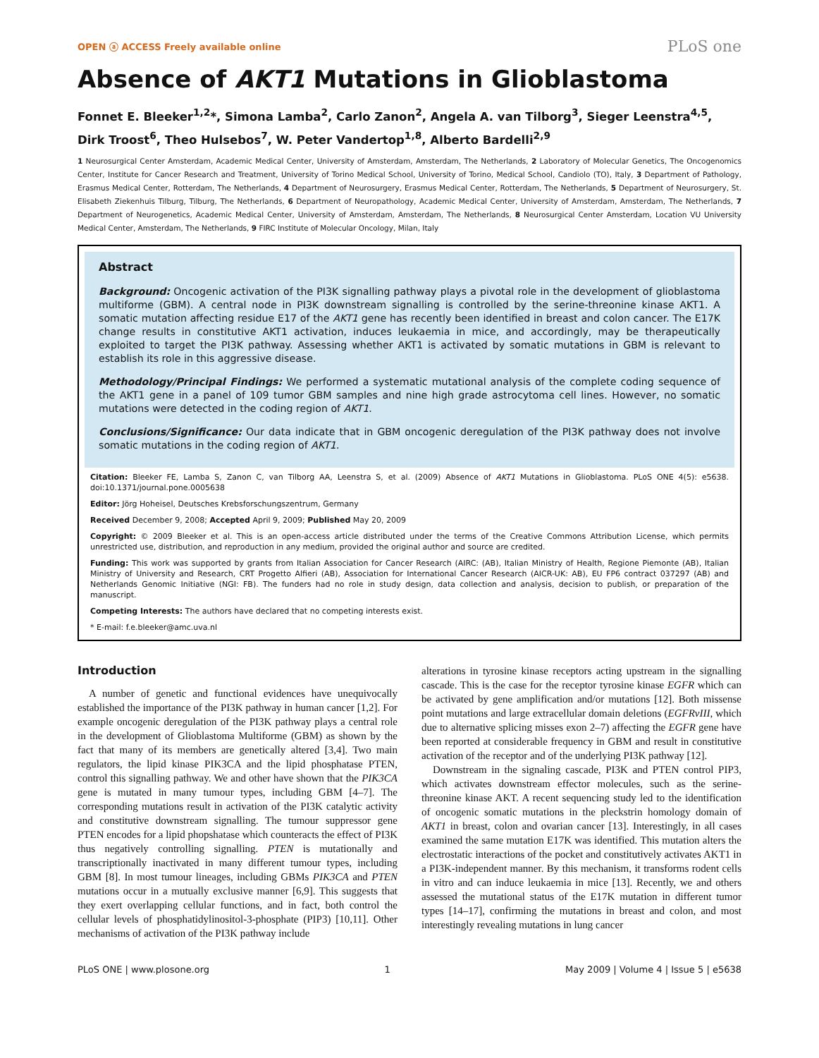OPEN ⓐ ACCESS Freely available online PLoS one
Absence of AKT1 Mutations in Glioblastoma
Fonnet E. Bleeker<sup>1,2</sup>*, Simona Lamba<sup>2</sup>, Carlo Zanon<sup>2</sup>, Angela A. van Tilborg<sup>3</sup>, Sieger Leenstra<sup>4,5</sup>, Dirk Troost<sup>6</sup>, Theo Hulsebos<sup>7</sup>, W. Peter Vandertop<sup>1,8</sup>, Alberto Bardelli<sup>2,9</sup>
1 Neurosurgical Center Amsterdam, Academic Medical Center, University of Amsterdam, Amsterdam, The Netherlands, 2 Laboratory of Molecular Genetics, The Oncogenomics Center, Institute for Cancer Research and Treatment, University of Torino Medical School, University of Torino, Medical School, Candiolo (TO), Italy, 3 Department of Pathology, Erasmus Medical Center, Rotterdam, The Netherlands, 4 Department of Neurosurgery, Erasmus Medical Center, Rotterdam, The Netherlands, 5 Department of Neurosurgery, St. Elisabeth Ziekenhuis Tilburg, Tilburg, The Netherlands, 6 Department of Neuropathology, Academic Medical Center, University of Amsterdam, Amsterdam, The Netherlands, 7 Department of Neurogenetics, Academic Medical Center, University of Amsterdam, Amsterdam, The Netherlands, 8 Neurosurgical Center Amsterdam, Location VU University Medical Center, Amsterdam, The Netherlands, 9 FIRC Institute of Molecular Oncology, Milan, Italy
Abstract
Background: Oncogenic activation of the PI3K signalling pathway plays a pivotal role in the development of glioblastoma multiforme (GBM). A central node in PI3K downstream signalling is controlled by the serine-threonine kinase AKT1. A somatic mutation affecting residue E17 of the AKT1 gene has recently been identified in breast and colon cancer. The E17K change results in constitutive AKT1 activation, induces leukaemia in mice, and accordingly, may be therapeutically exploited to target the PI3K pathway. Assessing whether AKT1 is activated by somatic mutations in GBM is relevant to establish its role in this aggressive disease.
Methodology/Principal Findings: We performed a systematic mutational analysis of the complete coding sequence of the AKT1 gene in a panel of 109 tumor GBM samples and nine high grade astrocytoma cell lines. However, no somatic mutations were detected in the coding region of AKT1.
Conclusions/Significance: Our data indicate that in GBM oncogenic deregulation of the PI3K pathway does not involve somatic mutations in the coding region of AKT1.
Citation: Bleeker FE, Lamba S, Zanon C, van Tilborg AA, Leenstra S, et al. (2009) Absence of AKT1 Mutations in Glioblastoma. PLoS ONE 4(5): e5638. doi:10.1371/journal.pone.0005638
Editor: Jörg Hoheisel, Deutsches Krebsforschungszentrum, Germany
Received December 9, 2008; Accepted April 9, 2009; Published May 20, 2009
Copyright: © 2009 Bleeker et al. This is an open-access article distributed under the terms of the Creative Commons Attribution License, which permits unrestricted use, distribution, and reproduction in any medium, provided the original author and source are credited.
Funding: This work was supported by grants from Italian Association for Cancer Research (AIRC: (AB), Italian Ministry of Health, Regione Piemonte (AB), Italian Ministry of University and Research, CRT Progetto Alfieri (AB), Association for International Cancer Research (AICR-UK: AB), EU FP6 contract 037297 (AB) and Netherlands Genomic Initiative (NGI: FB). The funders had no role in study design, data collection and analysis, decision to publish, or preparation of the manuscript.
Competing Interests: The authors have declared that no competing interests exist.
* E-mail: f.e.bleeker@amc.uva.nl
Introduction
A number of genetic and functional evidences have unequivocally established the importance of the PI3K pathway in human cancer [1,2]. For example oncogenic deregulation of the PI3K pathway plays a central role in the development of Glioblastoma Multiforme (GBM) as shown by the fact that many of its members are genetically altered [3,4]. Two main regulators, the lipid kinase PIK3CA and the lipid phosphatase PTEN, control this signalling pathway. We and other have shown that the PIK3CA gene is mutated in many tumour types, including GBM [4–7]. The corresponding mutations result in activation of the PI3K catalytic activity and constitutive downstream signalling. The tumour suppressor gene PTEN encodes for a lipid phopshatase which counteracts the effect of PI3K thus negatively controlling signalling. PTEN is mutationally and transcriptionally inactivated in many different tumour types, including GBM [8]. In most tumour lineages, including GBMs PIK3CA and PTEN mutations occur in a mutually exclusive manner [6,9]. This suggests that they exert overlapping cellular functions, and in fact, both control the cellular levels of phosphatidylinositol-3-phosphate (PIP3) [10,11]. Other mechanisms of activation of the PI3K pathway include
alterations in tyrosine kinase receptors acting upstream in the signalling cascade. This is the case for the receptor tyrosine kinase EGFR which can be activated by gene amplification and/or mutations [12]. Both missense point mutations and large extracellular domain deletions (EGFRvIII, which due to alternative splicing misses exon 2–7) affecting the EGFR gene have been reported at considerable frequency in GBM and result in constitutive activation of the receptor and of the underlying PI3K pathway [12].
Downstream in the signaling cascade, PI3K and PTEN control PIP3, which activates downstream effector molecules, such as the serine-threonine kinase AKT. A recent sequencing study led to the identification of oncogenic somatic mutations in the pleckstrin homology domain of AKT1 in breast, colon and ovarian cancer [13]. Interestingly, in all cases examined the same mutation E17K was identified. This mutation alters the electrostatic interactions of the pocket and constitutively activates AKT1 in a PI3K-independent manner. By this mechanism, it transforms rodent cells in vitro and can induce leukaemia in mice [13]. Recently, we and others assessed the mutational status of the E17K mutation in different tumor types [14–17], confirming the mutations in breast and colon, and most interestingly revealing mutations in lung cancer
PLoS ONE | www.plosone.org 1 May 2009 | Volume 4 | Issue 5 | e5638